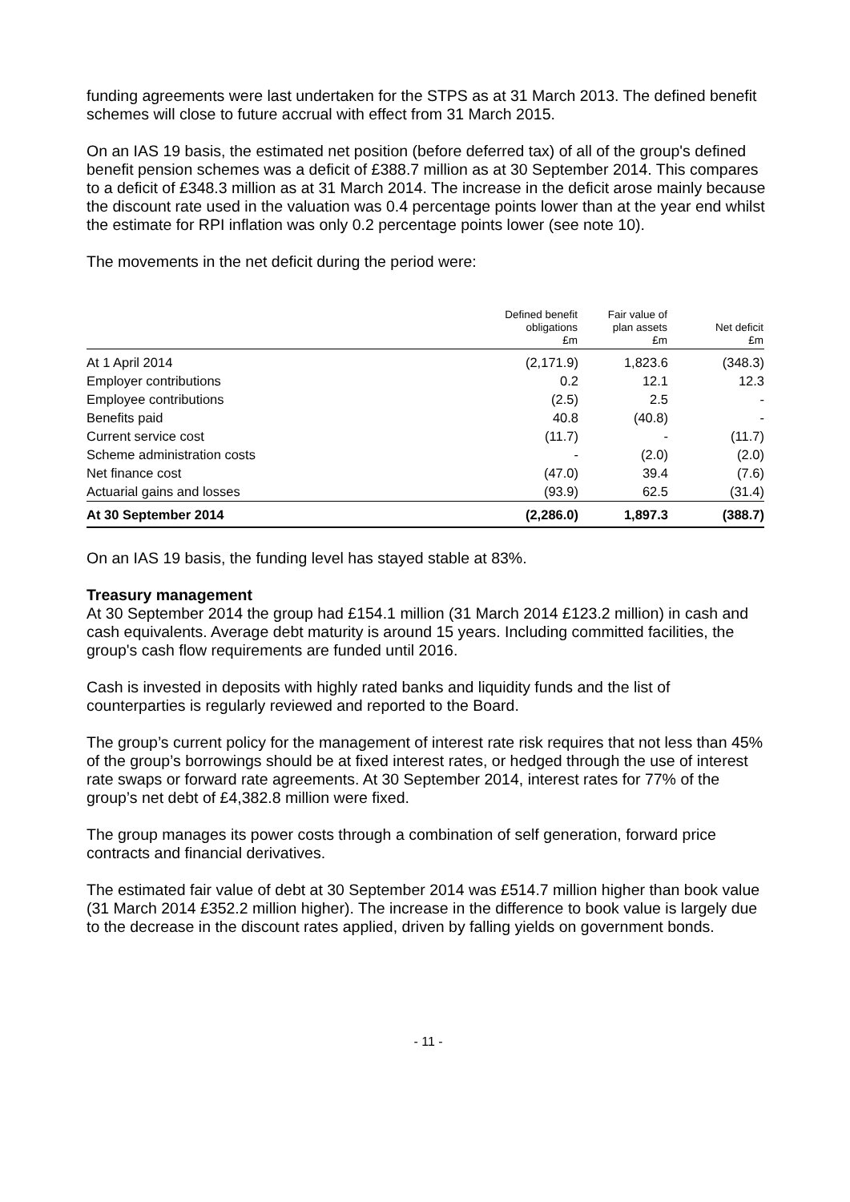funding agreements were last undertaken for the STPS as at 31 March 2013. The defined benefit schemes will close to future accrual with effect from 31 March 2015.
On an IAS 19 basis, the estimated net position (before deferred tax) of all of the group's defined benefit pension schemes was a deficit of £388.7 million as at 30 September 2014. This compares to a deficit of £348.3 million as at 31 March 2014. The increase in the deficit arose mainly because the discount rate used in the valuation was 0.4 percentage points lower than at the year end whilst the estimate for RPI inflation was only 0.2 percentage points lower (see note 10).
The movements in the net deficit during the period were:
| | Defined benefit obligations £m | Fair value of plan assets £m | Net deficit £m |
| --- | --- | --- | --- |
| At 1 April 2014 | (2,171.9) | 1,823.6 | (348.3) |
| Employer contributions | 0.2 | 12.1 | 12.3 |
| Employee contributions | (2.5) | 2.5 | - |
| Benefits paid | 40.8 | (40.8) | - |
| Current service cost | (11.7) | - | (11.7) |
| Scheme administration costs | - | (2.0) | (2.0) |
| Net finance cost | (47.0) | 39.4 | (7.6) |
| Actuarial gains and losses | (93.9) | 62.5 | (31.4) |
| At 30 September 2014 | (2,286.0) | 1,897.3 | (388.7) |
On an IAS 19 basis, the funding level has stayed stable at 83%.
Treasury management
At 30 September 2014 the group had £154.1 million (31 March 2014 £123.2 million) in cash and cash equivalents. Average debt maturity is around 15 years. Including committed facilities, the group's cash flow requirements are funded until 2016.
Cash is invested in deposits with highly rated banks and liquidity funds and the list of counterparties is regularly reviewed and reported to the Board.
The group’s current policy for the management of interest rate risk requires that not less than 45% of the group’s borrowings should be at fixed interest rates, or hedged through the use of interest rate swaps or forward rate agreements. At 30 September 2014, interest rates for 77% of the group’s net debt of £4,382.8 million were fixed.
The group manages its power costs through a combination of self generation, forward price contracts and financial derivatives.
The estimated fair value of debt at 30 September 2014 was £514.7 million higher than book value (31 March 2014 £352.2 million higher). The increase in the difference to book value is largely due to the decrease in the discount rates applied, driven by falling yields on government bonds.
- 11 -